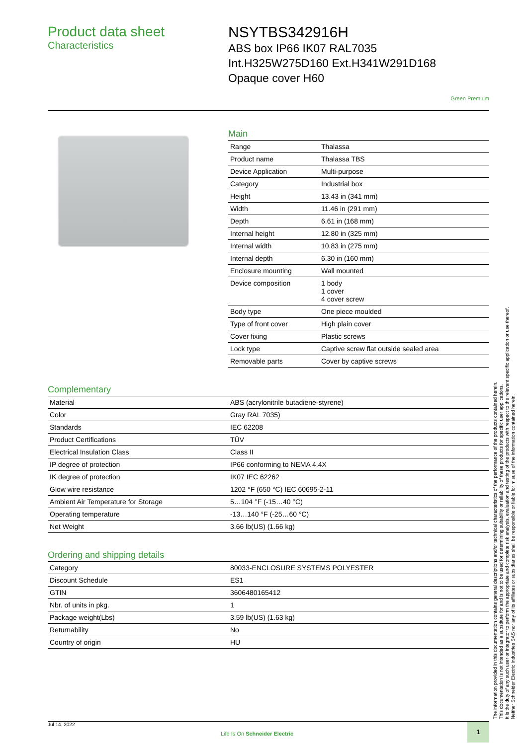Product data sheet
Characteristics
NSYTBS342916H
ABS box IP66 IK07 RAL7035
Int.H325W275D160 Ext.H341W291D168
Opaque cover H60
Green Premium
Main
| Range | Thalassa |
| Product name | Thalassa TBS |
| Device Application | Multi-purpose |
| Category | Industrial box |
| Height | 13.43 in (341 mm) |
| Width | 11.46 in (291 mm) |
| Depth | 6.61 in (168 mm) |
| Internal height | 12.80 in (325 mm) |
| Internal width | 10.83 in (275 mm) |
| Internal depth | 6.30 in (160 mm) |
| Enclosure mounting | Wall mounted |
| Device composition | 1 body 1 cover 4 cover screw |
| Body type | One piece moulded |
| Type of front cover | High plain cover |
| Cover fixing | Plastic screws |
| Lock type | Captive screw flat outside sealed area |
| Removable parts | Cover by captive screws |
Complementary
| Material | ABS (acrylonitrile butadiene-styrene) |
| Color | Gray RAL 7035) |
| Standards | IEC 62208 |
| Product Certifications | TÜV |
| Electrical Insulation Class | Class II |
| IP degree of protection | IP66 conforming to NEMA 4.4X |
| IK degree of protection | IK07 IEC 62262 |
| Glow wire resistance | 1202 °F (650 °C) IEC 60695-2-11 |
| Ambient Air Temperature for Storage | 5…104 °F (-15…40 °C) |
| Operating temperature | -13…140 °F (-25…60 °C) |
| Net Weight | 3.66 lb(US) (1.66 kg) |
Ordering and shipping details
| Category | 80033-ENCLOSURE SYSTEMS POLYESTER |
| Discount Schedule | ES1 |
| GTIN | 3606480165412 |
| Nbr. of units in pkg. | 1 |
| Package weight(Lbs) | 3.59 lb(US) (1.63 kg) |
| Returnability | No |
| Country of origin | HU |
Jul 14, 2022
Life Is On Schneider Electric
1
The information provided in this documentation contains general descriptions and/or technical characteristics of the performance of the products contained herein.
This documentation is not intended as a substitute for and is not to be used for determining suitability or reliability of these products for specific user applications.
It is the duty of any such user or integrator to perform the appropriate and complete risk analysis, evaluation and testing of the products with respect to the relevant specific application or use thereof.
Neither Schneider Electric Industries SAS nor any of its affiliates or subsidiaries shall be responsible or liable for misuse of the information contained herein.